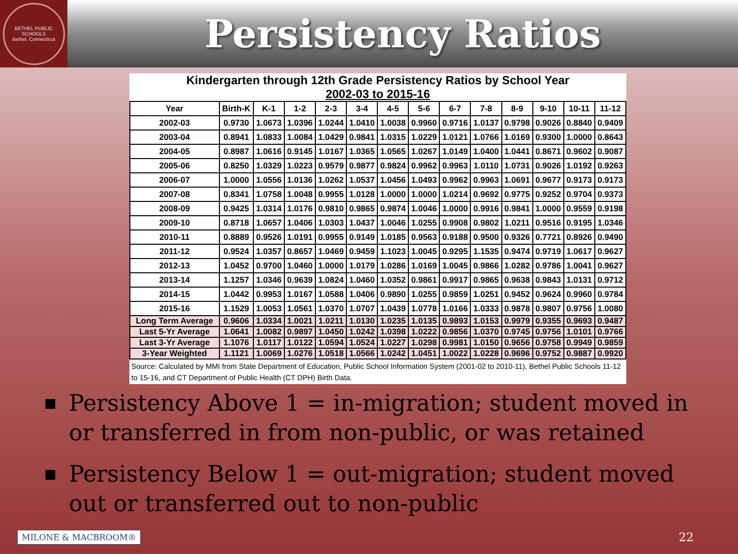BETHEL PUBLIC SCHOOLS
Bethel, Connecticut
Persistency Ratios
Kindergarten through 12th Grade Persistency Ratios by School Year
2002-03 to 2015-16
| Year | Birth-K | K-1 | 1-2 | 2-3 | 3-4 | 4-5 | 5-6 | 6-7 | 7-8 | 8-9 | 9-10 | 10-11 | 11-12 |
| --- | --- | --- | --- | --- | --- | --- | --- | --- | --- | --- | --- | --- | --- |
| 2002-03 | 0.9730 | 1.0673 | 1.0396 | 1.0244 | 1.0410 | 1.0038 | 0.9960 | 0.9716 | 1.0137 | 0.9798 | 0.9026 | 0.8840 | 0.9409 |
| 2003-04 | 0.8941 | 1.0833 | 1.0084 | 1.0429 | 0.9841 | 1.0315 | 1.0229 | 1.0121 | 1.0766 | 1.0169 | 0.9300 | 1.0000 | 0.8643 |
| 2004-05 | 0.8987 | 1.0616 | 0.9145 | 1.0167 | 1.0365 | 1.0565 | 1.0267 | 1.0149 | 1.0400 | 1.0441 | 0.8671 | 0.9602 | 0.9087 |
| 2005-06 | 0.8250 | 1.0329 | 1.0223 | 0.9579 | 0.9877 | 0.9824 | 0.9962 | 0.9963 | 1.0110 | 1.0731 | 0.9026 | 1.0192 | 0.9263 |
| 2006-07 | 1.0000 | 1.0556 | 1.0136 | 1.0262 | 1.0537 | 1.0456 | 1.0493 | 0.9962 | 0.9963 | 1.0691 | 0.9677 | 0.9173 | 0.9173 |
| 2007-08 | 0.8341 | 1.0758 | 1.0048 | 0.9955 | 1.0128 | 1.0000 | 1.0000 | 1.0214 | 0.9692 | 0.9775 | 0.9252 | 0.9704 | 0.9373 |
| 2008-09 | 0.9425 | 1.0314 | 1.0176 | 0.9810 | 0.9865 | 0.9874 | 1.0046 | 1.0000 | 0.9916 | 0.9841 | 1.0000 | 0.9559 | 0.9198 |
| 2009-10 | 0.8718 | 1.0657 | 1.0406 | 1.0303 | 1.0437 | 1.0046 | 1.0255 | 0.9908 | 0.9802 | 1.0211 | 0.9516 | 0.9195 | 1.0346 |
| 2010-11 | 0.8889 | 0.9526 | 1.0191 | 0.9955 | 0.9149 | 1.0185 | 0.9563 | 0.9188 | 0.9500 | 0.9326 | 0.7721 | 0.8926 | 0.9490 |
| 2011-12 | 0.9524 | 1.0357 | 0.8657 | 1.0469 | 0.9459 | 1.1023 | 1.0045 | 0.9295 | 1.1535 | 0.9474 | 0.9719 | 1.0617 | 0.9627 |
| 2012-13 | 1.0452 | 0.9700 | 1.0460 | 1.0000 | 1.0179 | 1.0286 | 1.0169 | 1.0045 | 0.9866 | 1.0282 | 0.9786 | 1.0041 | 0.9627 |
| 2013-14 | 1.1257 | 1.0346 | 0.9639 | 1.0824 | 1.0460 | 1.0352 | 0.9861 | 0.9917 | 0.9865 | 0.9638 | 0.9843 | 1.0131 | 0.9712 |
| 2014-15 | 1.0442 | 0.9953 | 1.0167 | 1.0588 | 1.0406 | 0.9890 | 1.0255 | 0.9859 | 1.0251 | 0.9452 | 0.9624 | 0.9960 | 0.9784 |
| 2015-16 | 1.1529 | 1.0053 | 1.0561 | 1.0370 | 1.0707 | 1.0439 | 1.0778 | 1.0166 | 1.0333 | 0.9878 | 0.9807 | 0.9756 | 1.0080 |
| Long Term Average | 0.9606 | 1.0334 | 1.0021 | 1.0211 | 1.0130 | 1.0235 | 1.0135 | 0.9893 | 1.0153 | 0.9979 | 0.9355 | 0.9693 | 0.9487 |
| Last 5-Yr Average | 1.0641 | 1.0082 | 0.9897 | 1.0450 | 1.0242 | 1.0398 | 1.0222 | 0.9856 | 1.0370 | 0.9745 | 0.9756 | 1.0101 | 0.9766 |
| Last 3-Yr Average | 1.1076 | 1.0117 | 1.0122 | 1.0594 | 1.0524 | 1.0227 | 1.0298 | 0.9981 | 1.0150 | 0.9656 | 0.9758 | 0.9949 | 0.9859 |
| 3-Year Weighted | 1.1121 | 1.0069 | 1.0276 | 1.0518 | 1.0566 | 1.0242 | 1.0451 | 1.0022 | 1.0228 | 0.9696 | 0.9752 | 0.9887 | 0.9920 |
Source: Calculated by MMI from State Department of Education, Public School Information System (2001-02 to 2010-11), Bethel Public Schools 11-12 to 15-16, and CT Department of Public Health (CT DPH) Birth Data.
■ Persistency Above 1 = in-migration; student moved in or transferred in from non-public, or was retained
■ Persistency Below 1 = out-migration; student moved out or transferred out to non-public
MILONE & MACBROOM® 22